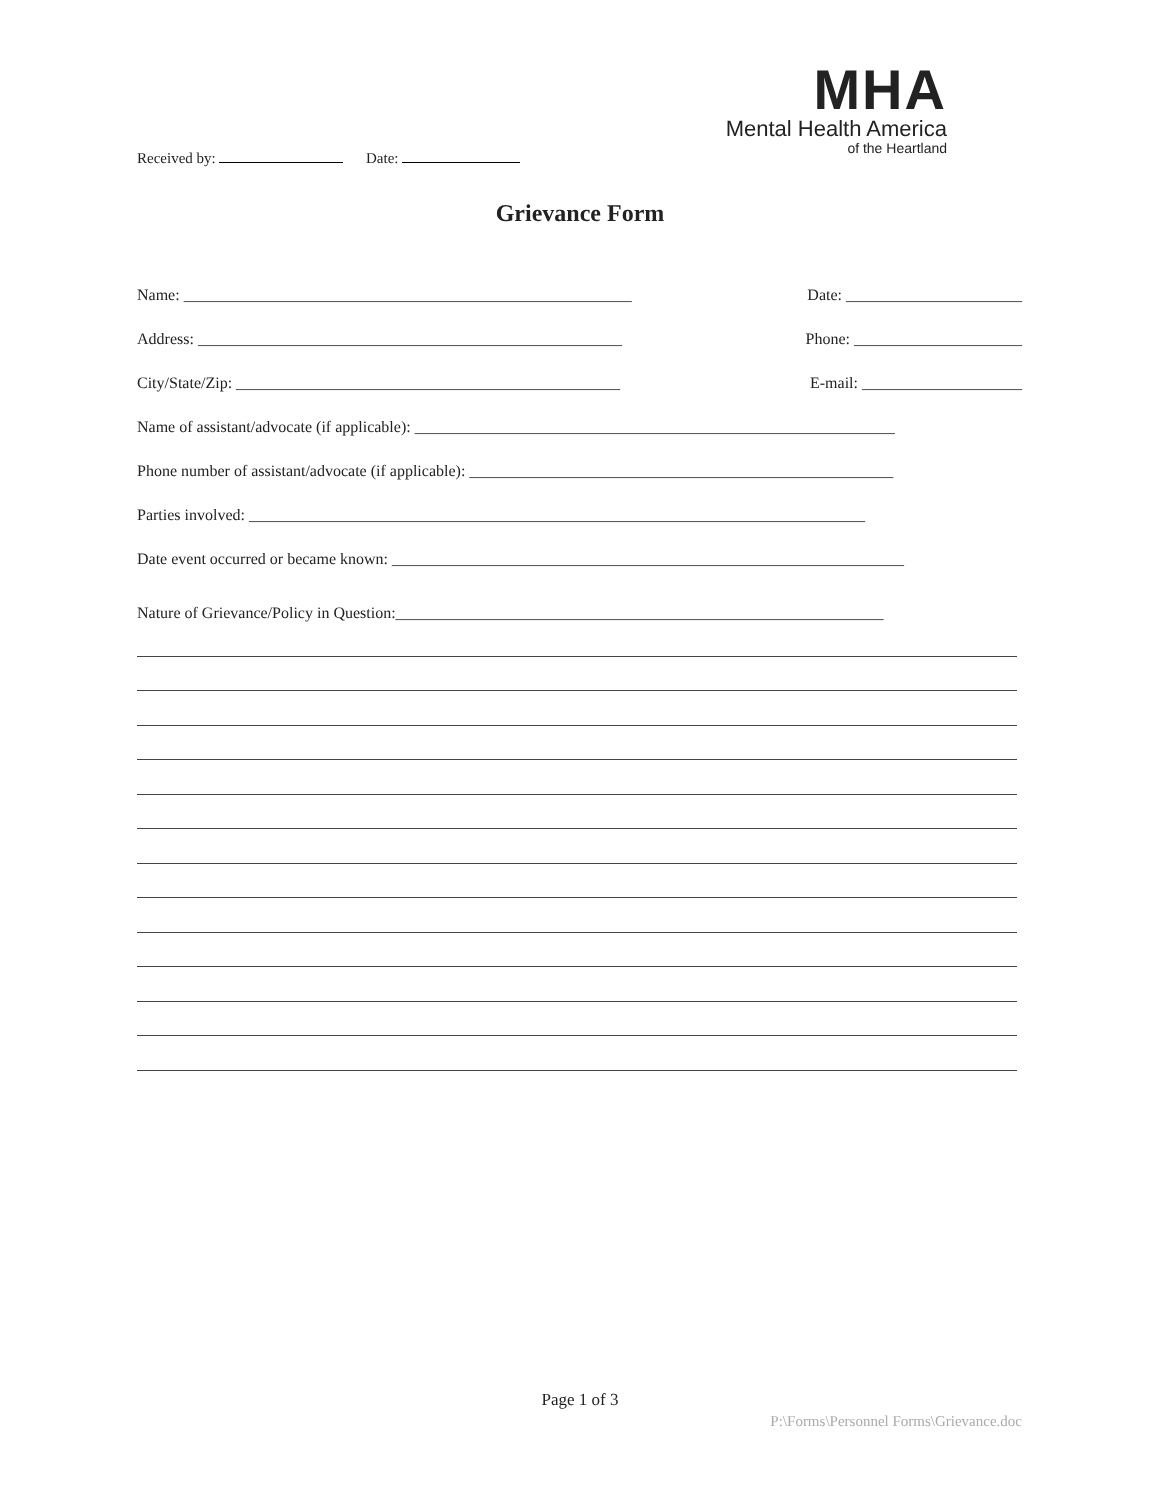Received by: Date:
MHA
Mental Health America
of the Heartland
Grievance Form
Name: ________________________________________________________ Date: ______________________
Address: _____________________________________________________ Phone: _____________________
City/State/Zip: ________________________________________________ E-mail: ____________________
Name of assistant/advocate (if applicable): ____________________________________________________________
Phone number of assistant/advocate (if applicable): _____________________________________________________
Parties involved: _____________________________________________________________________________
Date event occurred or became known: ________________________________________________________________
Nature of Grievance/Policy in Question:_____________________________________________________________
Page 1 of 3
P:\Forms\Personnel Forms\Grievance.doc